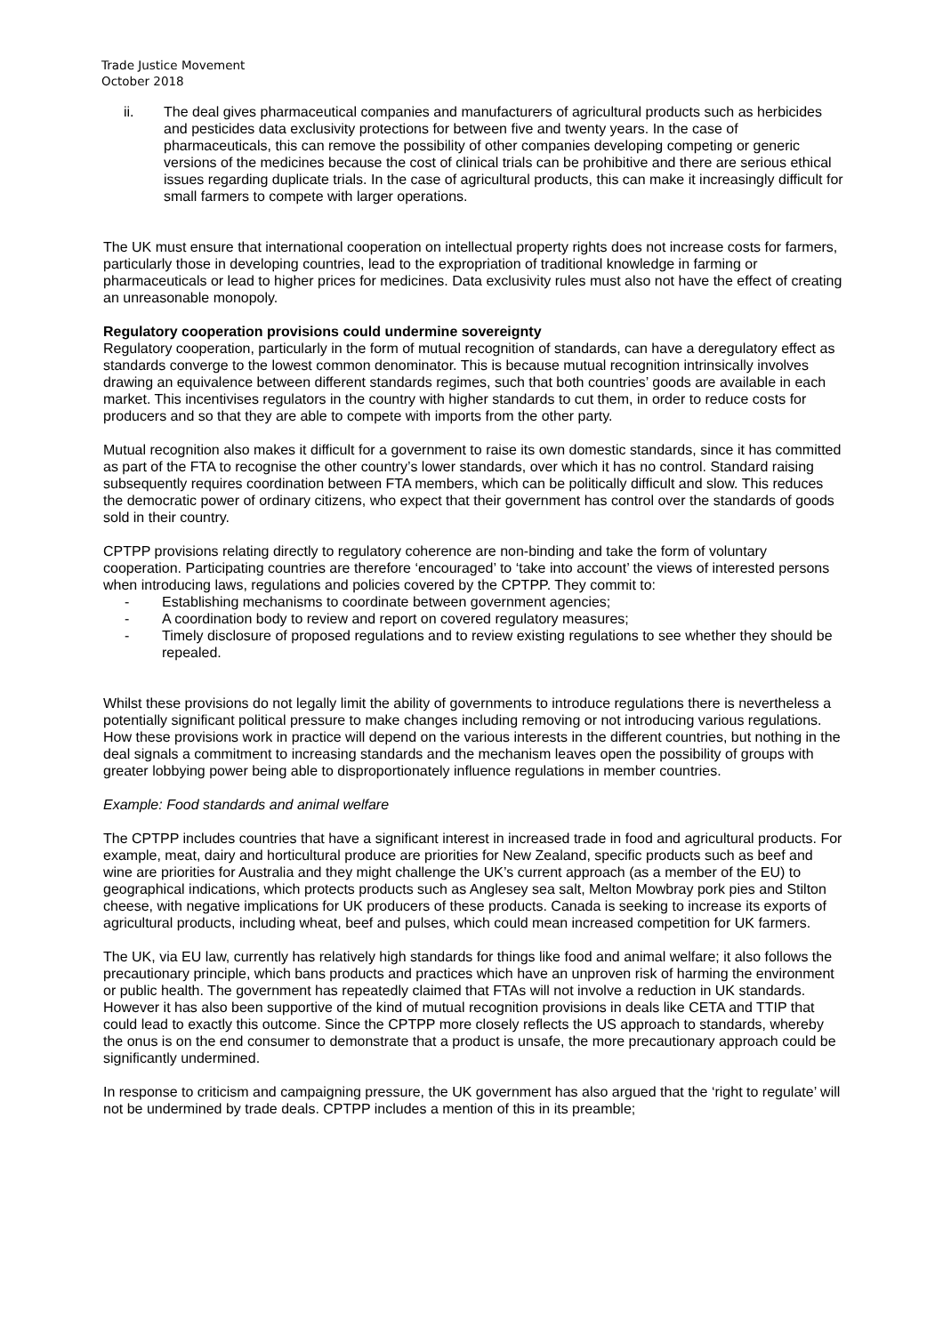Trade Justice Movement
October 2018
ii. The deal gives pharmaceutical companies and manufacturers of agricultural products such as herbicides and pesticides data exclusivity protections for between five and twenty years. In the case of pharmaceuticals, this can remove the possibility of other companies developing competing or generic versions of the medicines because the cost of clinical trials can be prohibitive and there are serious ethical issues regarding duplicate trials. In the case of agricultural products, this can make it increasingly difficult for small farmers to compete with larger operations.
The UK must ensure that international cooperation on intellectual property rights does not increase costs for farmers, particularly those in developing countries, lead to the expropriation of traditional knowledge in farming or pharmaceuticals or lead to higher prices for medicines. Data exclusivity rules must also not have the effect of creating an unreasonable monopoly.
Regulatory cooperation provisions could undermine sovereignty
Regulatory cooperation, particularly in the form of mutual recognition of standards, can have a deregulatory effect as standards converge to the lowest common denominator. This is because mutual recognition intrinsically involves drawing an equivalence between different standards regimes, such that both countries’ goods are available in each market. This incentivises regulators in the country with higher standards to cut them, in order to reduce costs for producers and so that they are able to compete with imports from the other party.
Mutual recognition also makes it difficult for a government to raise its own domestic standards, since it has committed as part of the FTA to recognise the other country’s lower standards, over which it has no control. Standard raising subsequently requires coordination between FTA members, which can be politically difficult and slow. This reduces the democratic power of ordinary citizens, who expect that their government has control over the standards of goods sold in their country.
CPTPP provisions relating directly to regulatory coherence are non-binding and take the form of voluntary cooperation. Participating countries are therefore ‘encouraged’ to ‘take into account’ the views of interested persons when introducing laws, regulations and policies covered by the CPTPP. They commit to:
- Establishing mechanisms to coordinate between government agencies;
- A coordination body to review and report on covered regulatory measures;
- Timely disclosure of proposed regulations and to review existing regulations to see whether they should be repealed.
Whilst these provisions do not legally limit the ability of governments to introduce regulations there is nevertheless a potentially significant political pressure to make changes including removing or not introducing various regulations. How these provisions work in practice will depend on the various interests in the different countries, but nothing in the deal signals a commitment to increasing standards and the mechanism leaves open the possibility of groups with greater lobbying power being able to disproportionately influence regulations in member countries.
Example: Food standards and animal welfare
The CPTPP includes countries that have a significant interest in increased trade in food and agricultural products. For example, meat, dairy and horticultural produce are priorities for New Zealand, specific products such as beef and wine are priorities for Australia and they might challenge the UK’s current approach (as a member of the EU) to geographical indications, which protects products such as Anglesey sea salt, Melton Mowbray pork pies and Stilton cheese, with negative implications for UK producers of these products. Canada is seeking to increase its exports of agricultural products, including wheat, beef and pulses, which could mean increased competition for UK farmers.
The UK, via EU law, currently has relatively high standards for things like food and animal welfare; it also follows the precautionary principle, which bans products and practices which have an unproven risk of harming the environment or public health. The government has repeatedly claimed that FTAs will not involve a reduction in UK standards. However it has also been supportive of the kind of mutual recognition provisions in deals like CETA and TTIP that could lead to exactly this outcome. Since the CPTPP more closely reflects the US approach to standards, whereby the onus is on the end consumer to demonstrate that a product is unsafe, the more precautionary approach could be significantly undermined.
In response to criticism and campaigning pressure, the UK government has also argued that the ‘right to regulate’ will not be undermined by trade deals. CPTPP includes a mention of this in its preamble;